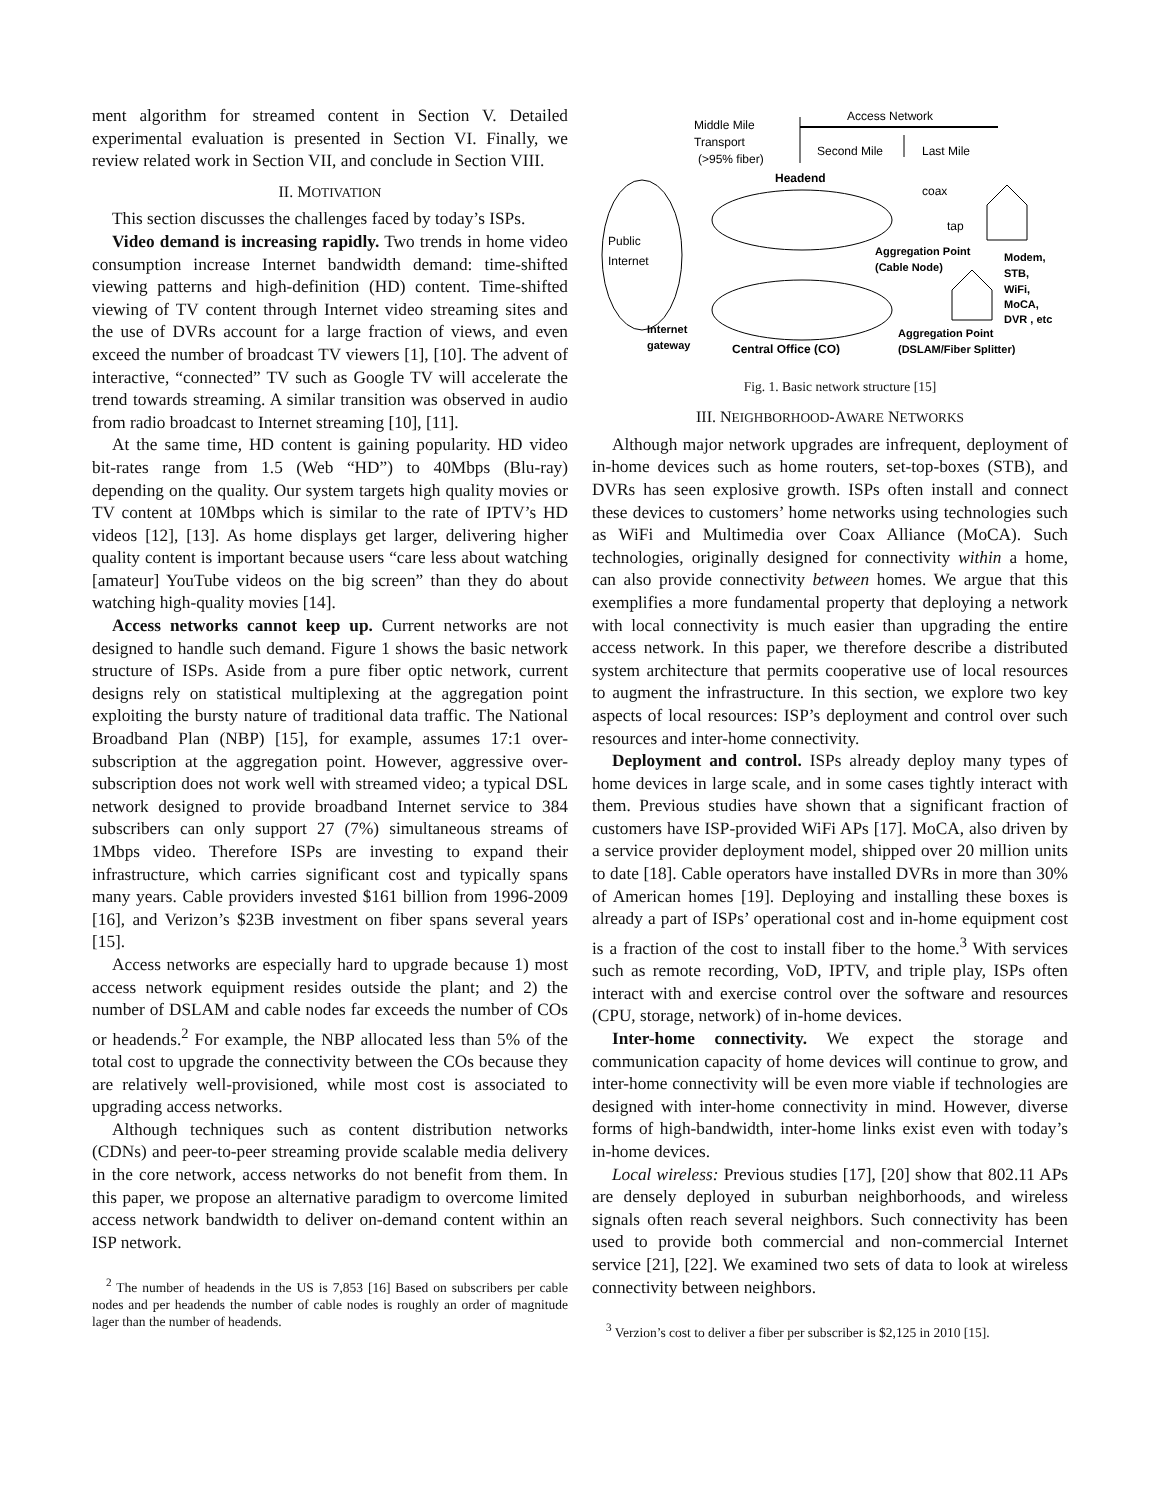ment algorithm for streamed content in Section V. Detailed experimental evaluation is presented in Section VI. Finally, we review related work in Section VII, and conclude in Section VIII.
II. MOTIVATION
This section discusses the challenges faced by today’s ISPs.
Video demand is increasing rapidly. Two trends in home video consumption increase Internet bandwidth demand: time-shifted viewing patterns and high-definition (HD) content. Time-shifted viewing of TV content through Internet video streaming sites and the use of DVRs account for a large fraction of views, and even exceed the number of broadcast TV viewers [1], [10]. The advent of interactive, “connected” TV such as Google TV will accelerate the trend towards streaming. A similar transition was observed in audio from radio broadcast to Internet streaming [10], [11].
At the same time, HD content is gaining popularity. HD video bit-rates range from 1.5 (Web “HD”) to 40Mbps (Blu-ray) depending on the quality. Our system targets high quality movies or TV content at 10Mbps which is similar to the rate of IPTV’s HD videos [12], [13]. As home displays get larger, delivering higher quality content is important because users “care less about watching [amateur] YouTube videos on the big screen” than they do about watching high-quality movies [14].
Access networks cannot keep up. Current networks are not designed to handle such demand. Figure 1 shows the basic network structure of ISPs. Aside from a pure fiber optic network, current designs rely on statistical multiplexing at the aggregation point exploiting the bursty nature of traditional data traffic. The National Broadband Plan (NBP) [15], for example, assumes 17:1 over-subscription at the aggregation point. However, aggressive over-subscription does not work well with streamed video; a typical DSL network designed to provide broadband Internet service to 384 subscribers can only support 27 (7%) simultaneous streams of 1Mbps video. Therefore ISPs are investing to expand their infrastructure, which carries significant cost and typically spans many years. Cable providers invested $161 billion from 1996-2009 [16], and Verizon’s $23B investment on fiber spans several years [15].
Access networks are especially hard to upgrade because 1) most access network equipment resides outside the plant; and 2) the number of DSLAM and cable nodes far exceeds the number of COs or headends.<sup>2</sup> For example, the NBP allocated less than 5% of the total cost to upgrade the connectivity between the COs because they are relatively well-provisioned, while most cost is associated to upgrading access networks.
Although techniques such as content distribution networks (CDNs) and peer-to-peer streaming provide scalable media delivery in the core network, access networks do not benefit from them. In this paper, we propose an alternative paradigm to overcome limited access network bandwidth to deliver on-demand content within an ISP network.
<sup>2</sup> The number of headends in the US is 7,853 [16] Based on subscribers per cable nodes and per headends the number of cable nodes is roughly an order of magnitude lager than the number of headends.
Access Network
Middle Mile
Transport
(>95% fiber)
Second Mile
Last Mile
Headend
coax
tap
Public
Internet
Aggregation Point
(Cable Node)
Modem,
STB,
WiFi,
MoCA,
DVR , etc
Internet
gateway
Central Office (CO)
Aggregation Point
(DSLAM/Fiber Splitter)
Fig. 1. Basic network structure [15]
III. NEIGHBORHOOD-AWARE NETWORKS
Although major network upgrades are infrequent, deployment of in-home devices such as home routers, set-top-boxes (STB), and DVRs has seen explosive growth. ISPs often install and connect these devices to customers’ home networks using technologies such as WiFi and Multimedia over Coax Alliance (MoCA). Such technologies, originally designed for connectivity within a home, can also provide connectivity between homes. We argue that this exemplifies a more fundamental property that deploying a network with local connectivity is much easier than upgrading the entire access network. In this paper, we therefore describe a distributed system architecture that permits cooperative use of local resources to augment the infrastructure. In this section, we explore two key aspects of local resources: ISP’s deployment and control over such resources and inter-home connectivity.
Deployment and control. ISPs already deploy many types of home devices in large scale, and in some cases tightly interact with them. Previous studies have shown that a significant fraction of customers have ISP-provided WiFi APs [17]. MoCA, also driven by a service provider deployment model, shipped over 20 million units to date [18]. Cable operators have installed DVRs in more than 30% of American homes [19]. Deploying and installing these boxes is already a part of ISPs’ operational cost and in-home equipment cost is a fraction of the cost to install fiber to the home.<sup>3</sup> With services such as remote recording, VoD, IPTV, and triple play, ISPs often interact with and exercise control over the software and resources (CPU, storage, network) of in-home devices.
Inter-home connectivity. We expect the storage and communication capacity of home devices will continue to grow, and inter-home connectivity will be even more viable if technologies are designed with inter-home connectivity in mind. However, diverse forms of high-bandwidth, inter-home links exist even with today’s in-home devices.
Local wireless: Previous studies [17], [20] show that 802.11 APs are densely deployed in suburban neighborhoods, and wireless signals often reach several neighbors. Such connectivity has been used to provide both commercial and non-commercial Internet service [21], [22]. We examined two sets of data to look at wireless connectivity between neighbors.
<sup>3</sup> Verzion’s cost to deliver a fiber per subscriber is $2,125 in 2010 [15].